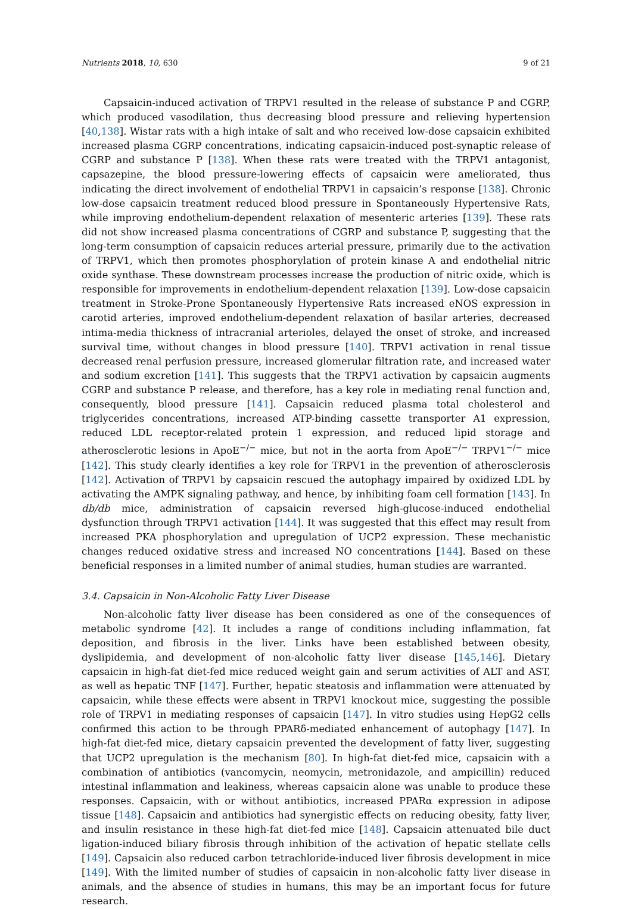Nutrients 2018, 10, 630 9 of 21
Capsaicin-induced activation of TRPV1 resulted in the release of substance P and CGRP, which produced vasodilation, thus decreasing blood pressure and relieving hypertension [40,138]. Wistar rats with a high intake of salt and who received low-dose capsaicin exhibited increased plasma CGRP concentrations, indicating capsaicin-induced post-synaptic release of CGRP and substance P [138]. When these rats were treated with the TRPV1 antagonist, capsazepine, the blood pressure-lowering effects of capsaicin were ameliorated, thus indicating the direct involvement of endothelial TRPV1 in capsaicin’s response [138]. Chronic low-dose capsaicin treatment reduced blood pressure in Spontaneously Hypertensive Rats, while improving endothelium-dependent relaxation of mesenteric arteries [139]. These rats did not show increased plasma concentrations of CGRP and substance P, suggesting that the long-term consumption of capsaicin reduces arterial pressure, primarily due to the activation of TRPV1, which then promotes phosphorylation of protein kinase A and endothelial nitric oxide synthase. These downstream processes increase the production of nitric oxide, which is responsible for improvements in endothelium-dependent relaxation [139]. Low-dose capsaicin treatment in Stroke-Prone Spontaneously Hypertensive Rats increased eNOS expression in carotid arteries, improved endothelium-dependent relaxation of basilar arteries, decreased intima-media thickness of intracranial arterioles, delayed the onset of stroke, and increased survival time, without changes in blood pressure [140]. TRPV1 activation in renal tissue decreased renal perfusion pressure, increased glomerular filtration rate, and increased water and sodium excretion [141]. This suggests that the TRPV1 activation by capsaicin augments CGRP and substance P release, and therefore, has a key role in mediating renal function and, consequently, blood pressure [141]. Capsaicin reduced plasma total cholesterol and triglycerides concentrations, increased ATP-binding cassette transporter A1 expression, reduced LDL receptor-related protein 1 expression, and reduced lipid storage and atherosclerotic lesions in ApoE<sup>−/−</sup> mice, but not in the aorta from ApoE<sup>−/−</sup> TRPV1<sup>−/−</sup> mice [142]. This study clearly identifies a key role for TRPV1 in the prevention of atherosclerosis [142]. Activation of TRPV1 by capsaicin rescued the autophagy impaired by oxidized LDL by activating the AMPK signaling pathway, and hence, by inhibiting foam cell formation [143]. In db/db mice, administration of capsaicin reversed high-glucose-induced endothelial dysfunction through TRPV1 activation [144]. It was suggested that this effect may result from increased PKA phosphorylation and upregulation of UCP2 expression. These mechanistic changes reduced oxidative stress and increased NO concentrations [144]. Based on these beneficial responses in a limited number of animal studies, human studies are warranted.
3.4. Capsaicin in Non-Alcoholic Fatty Liver Disease
Non-alcoholic fatty liver disease has been considered as one of the consequences of metabolic syndrome [42]. It includes a range of conditions including inflammation, fat deposition, and fibrosis in the liver. Links have been established between obesity, dyslipidemia, and development of non-alcoholic fatty liver disease [145,146]. Dietary capsaicin in high-fat diet-fed mice reduced weight gain and serum activities of ALT and AST, as well as hepatic TNF [147]. Further, hepatic steatosis and inflammation were attenuated by capsaicin, while these effects were absent in TRPV1 knockout mice, suggesting the possible role of TRPV1 in mediating responses of capsaicin [147]. In vitro studies using HepG2 cells confirmed this action to be through PPARδ-mediated enhancement of autophagy [147]. In high-fat diet-fed mice, dietary capsaicin prevented the development of fatty liver, suggesting that UCP2 upregulation is the mechanism [80]. In high-fat diet-fed mice, capsaicin with a combination of antibiotics (vancomycin, neomycin, metronidazole, and ampicillin) reduced intestinal inflammation and leakiness, whereas capsaicin alone was unable to produce these responses. Capsaicin, with or without antibiotics, increased PPARα expression in adipose tissue [148]. Capsaicin and antibiotics had synergistic effects on reducing obesity, fatty liver, and insulin resistance in these high-fat diet-fed mice [148]. Capsaicin attenuated bile duct ligation-induced biliary fibrosis through inhibition of the activation of hepatic stellate cells [149]. Capsaicin also reduced carbon tetrachloride-induced liver fibrosis development in mice [149]. With the limited number of studies of capsaicin in non-alcoholic fatty liver disease in animals, and the absence of studies in humans, this may be an important focus for future research.